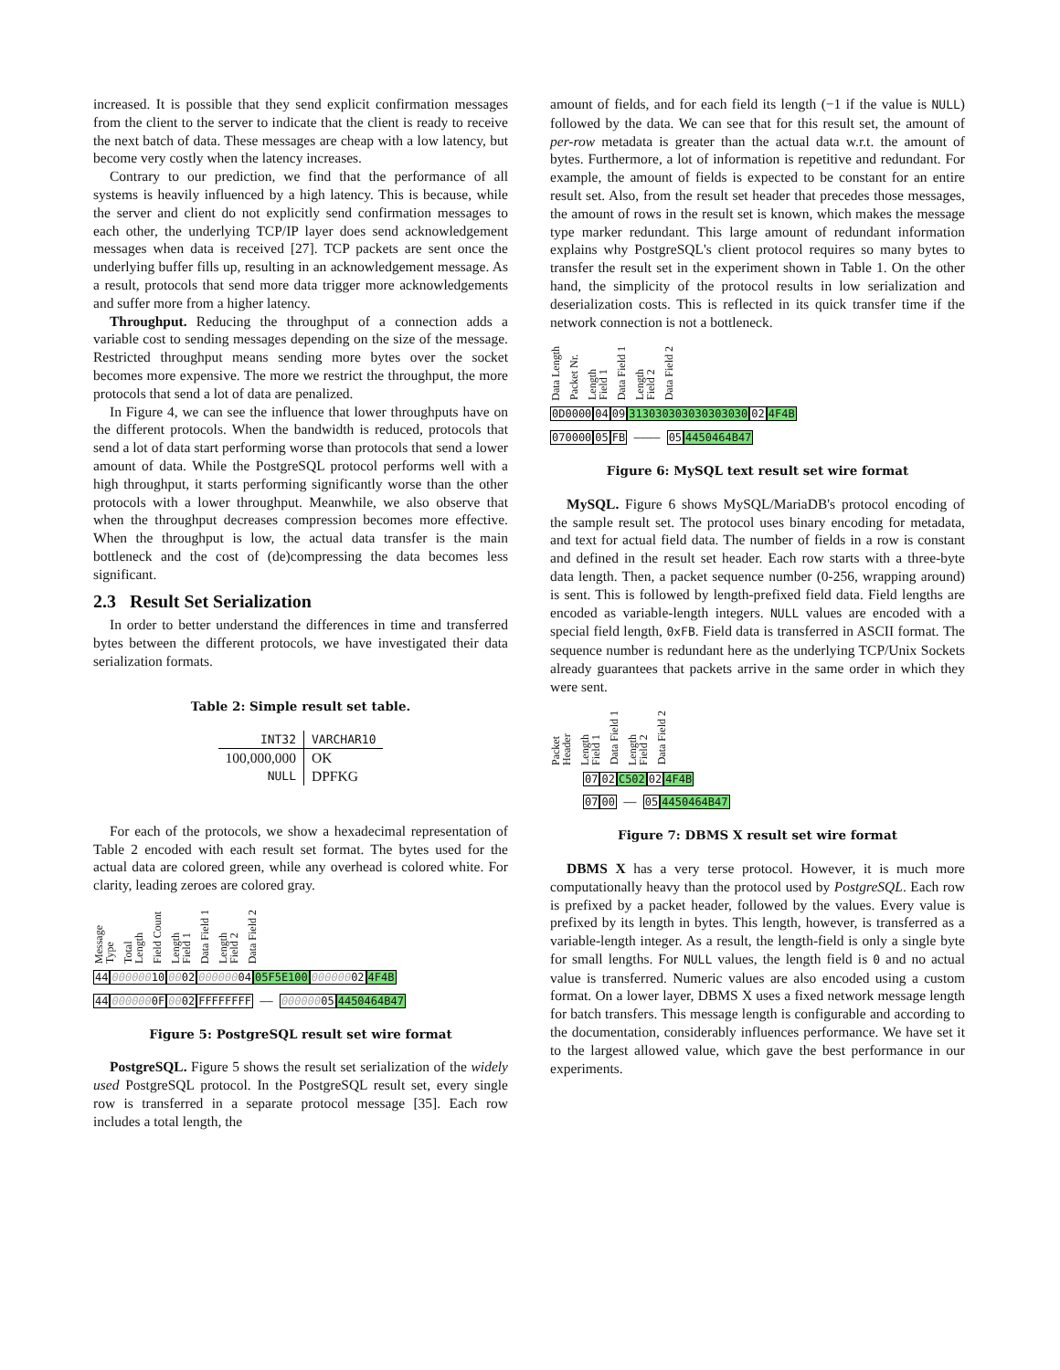increased. It is possible that they send explicit confirmation messages from the client to the server to indicate that the client is ready to receive the next batch of data. These messages are cheap with a low latency, but become very costly when the latency increases.
Contrary to our prediction, we find that the performance of all systems is heavily influenced by a high latency. This is because, while the server and client do not explicitly send confirmation messages to each other, the underlying TCP/IP layer does send acknowledgement messages when data is received [27]. TCP packets are sent once the underlying buffer fills up, resulting in an acknowledgement message. As a result, protocols that send more data trigger more acknowledgements and suffer more from a higher latency.
Throughput. Reducing the throughput of a connection adds a variable cost to sending messages depending on the size of the message. Restricted throughput means sending more bytes over the socket becomes more expensive. The more we restrict the throughput, the more protocols that send a lot of data are penalized.
In Figure 4, we can see the influence that lower throughputs have on the different protocols. When the bandwidth is reduced, protocols that send a lot of data start performing worse than protocols that send a lower amount of data. While the PostgreSQL protocol performs well with a high throughput, it starts performing significantly worse than the other protocols with a lower throughput. Meanwhile, we also observe that when the throughput decreases compression becomes more effective. When the throughput is low, the actual data transfer is the main bottleneck and the cost of (de)compressing the data becomes less significant.
2.3 Result Set Serialization
In order to better understand the differences in time and transferred bytes between the different protocols, we have investigated their data serialization formats.
Table 2: Simple result set table.
| INT32 | VARCHAR10 |
| --- | --- |
| 100,000,000 | OK |
| NULL | DPFKG |
For each of the protocols, we show a hexadecimal representation of Table 2 encoded with each result set format. The bytes used for the actual data are colored green, while any overhead is colored white. For clarity, leading zeroes are colored gray.
Message Type Total Length Field Count Length Field 1 Data Field 1 Length Field 2 Data Field 2
440000001000020000000405F5E100000000024F4B
440000000F 0002 FFFFFFFF —— 000000054450464B47
Figure 5: PostgreSQL result set wire format
PostgreSQL. Figure 5 shows the result set serialization of the widely used PostgreSQL protocol. In the PostgreSQL result set, every single row is transferred in a separate protocol message [35]. Each row includes a total length, the
amount of fields, and for each field its length (−1 if the value is NULL) followed by the data. We can see that for this result set, the amount of per-row metadata is greater than the actual data w.r.t. the amount of bytes. Furthermore, a lot of information is repetitive and redundant. For example, the amount of fields is expected to be constant for an entire result set. Also, from the result set header that precedes those messages, the amount of rows in the result set is known, which makes the message type marker redundant. This large amount of redundant information explains why PostgreSQL's client protocol requires so many bytes to transfer the result set in the experiment shown in Table 1. On the other hand, the simplicity of the protocol results in low serialization and deserialization costs. This is reflected in its quick transfer time if the network connection is not a bottleneck.
Data Length Packet Nr. Length Field 1 Data Field 1 Length Field 2 Data Field 2
0D00000409313030303030303030024F4B
07000005 FB ———— 054450464B47
Figure 6: MySQL text result set wire format
MySQL. Figure 6 shows MySQL/MariaDB's protocol encoding of the sample result set. The protocol uses binary encoding for metadata, and text for actual field data. The number of fields in a row is constant and defined in the result set header. Each row starts with a three-byte data length. Then, a packet sequence number (0-256, wrapping around) is sent. This is followed by length-prefixed field data. Field lengths are encoded as variable-length integers. NULL values are encoded with a special field length, 0xFB. Field data is transferred in ASCII format. The sequence number is redundant here as the underlying TCP/Unix Sockets already guarantees that packets arrive in the same order in which they were sent.
Packet Header Length Field 1 Data Field 1 Length Field 2 Data Field 2
0702 C502024F4B
0700 —— 054450464B47
Figure 7: DBMS X result set wire format
DBMS X has a very terse protocol. However, it is much more computationally heavy than the protocol used by PostgreSQL. Each row is prefixed by a packet header, followed by the values. Every value is prefixed by its length in bytes. This length, however, is transferred as a variable-length integer. As a result, the length-field is only a single byte for small lengths. For NULL values, the length field is 0 and no actual value is transferred. Numeric values are also encoded using a custom format. On a lower layer, DBMS X uses a fixed network message length for batch transfers. This message length is configurable and according to the documentation, considerably influences performance. We have set it to the largest allowed value, which gave the best performance in our experiments.